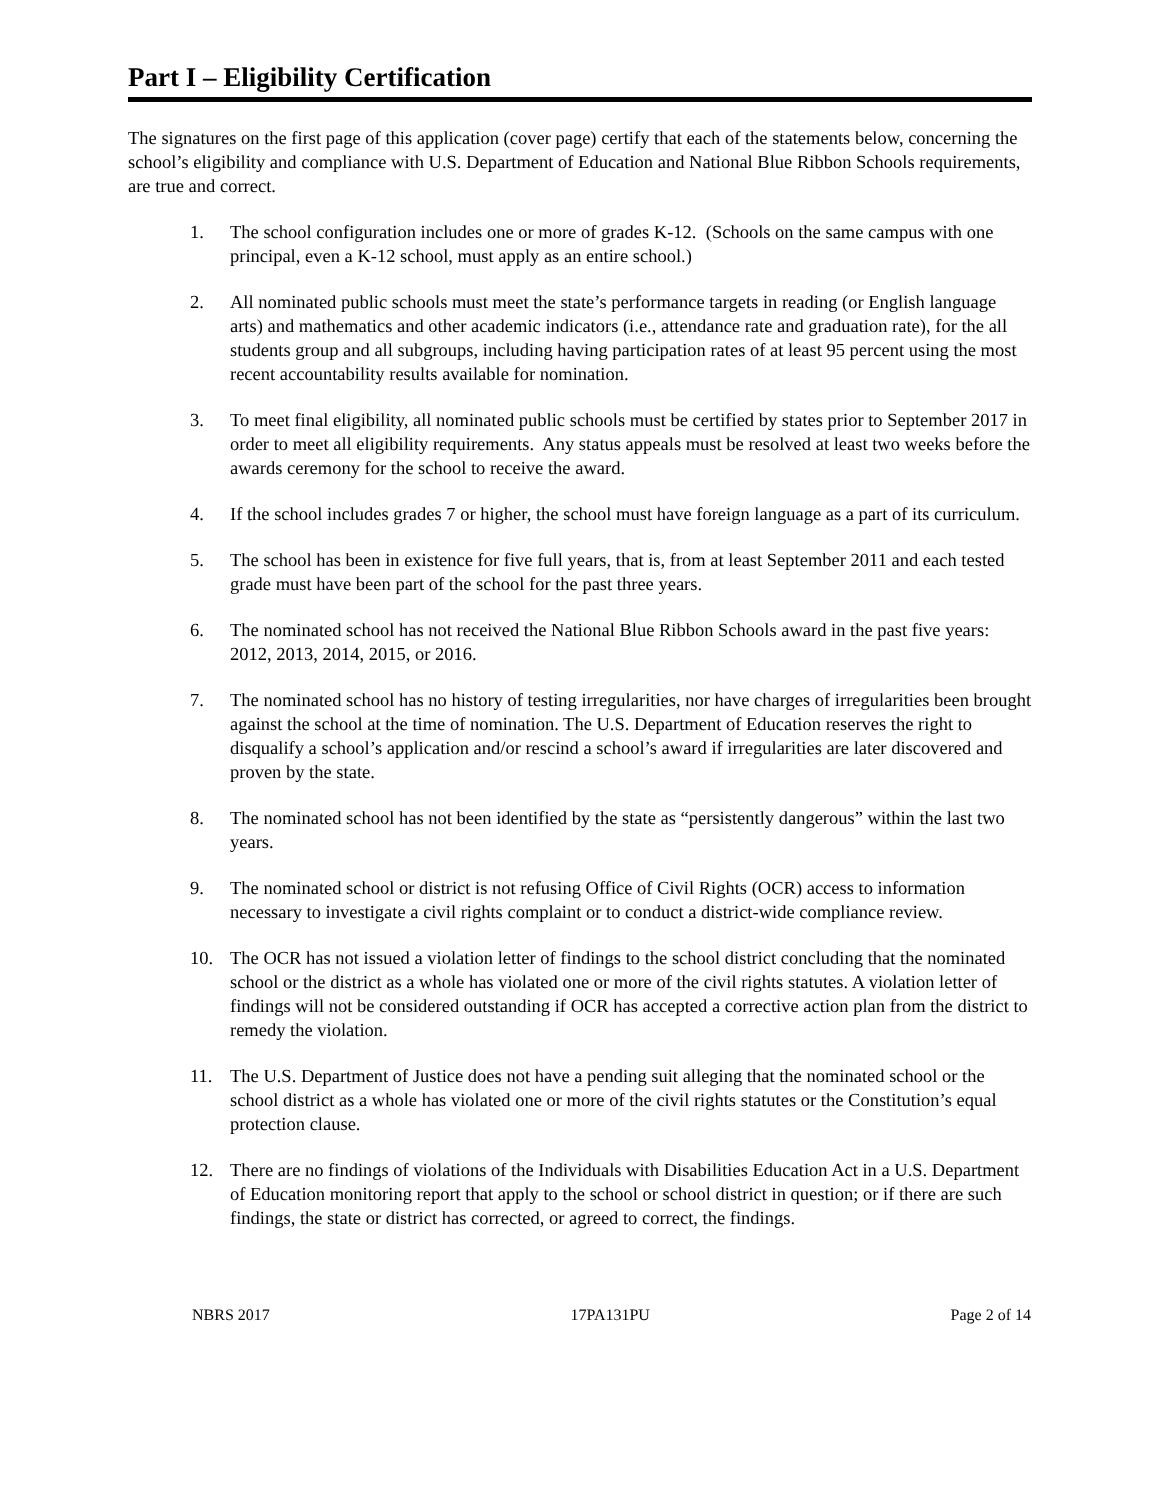Part I – Eligibility Certification
The signatures on the first page of this application (cover page) certify that each of the statements below, concerning the school’s eligibility and compliance with U.S. Department of Education and National Blue Ribbon Schools requirements, are true and correct.
1. The school configuration includes one or more of grades K-12. (Schools on the same campus with one principal, even a K-12 school, must apply as an entire school.)
2. All nominated public schools must meet the state’s performance targets in reading (or English language arts) and mathematics and other academic indicators (i.e., attendance rate and graduation rate), for the all students group and all subgroups, including having participation rates of at least 95 percent using the most recent accountability results available for nomination.
3. To meet final eligibility, all nominated public schools must be certified by states prior to September 2017 in order to meet all eligibility requirements. Any status appeals must be resolved at least two weeks before the awards ceremony for the school to receive the award.
4. If the school includes grades 7 or higher, the school must have foreign language as a part of its curriculum.
5. The school has been in existence for five full years, that is, from at least September 2011 and each tested grade must have been part of the school for the past three years.
6. The nominated school has not received the National Blue Ribbon Schools award in the past five years: 2012, 2013, 2014, 2015, or 2016.
7. The nominated school has no history of testing irregularities, nor have charges of irregularities been brought against the school at the time of nomination. The U.S. Department of Education reserves the right to disqualify a school’s application and/or rescind a school’s award if irregularities are later discovered and proven by the state.
8. The nominated school has not been identified by the state as “persistently dangerous” within the last two years.
9. The nominated school or district is not refusing Office of Civil Rights (OCR) access to information necessary to investigate a civil rights complaint or to conduct a district-wide compliance review.
10. The OCR has not issued a violation letter of findings to the school district concluding that the nominated school or the district as a whole has violated one or more of the civil rights statutes. A violation letter of findings will not be considered outstanding if OCR has accepted a corrective action plan from the district to remedy the violation.
11. The U.S. Department of Justice does not have a pending suit alleging that the nominated school or the school district as a whole has violated one or more of the civil rights statutes or the Constitution’s equal protection clause.
12. There are no findings of violations of the Individuals with Disabilities Education Act in a U.S. Department of Education monitoring report that apply to the school or school district in question; or if there are such findings, the state or district has corrected, or agreed to correct, the findings.
NBRS 2017 17PA131PU Page 2 of 14